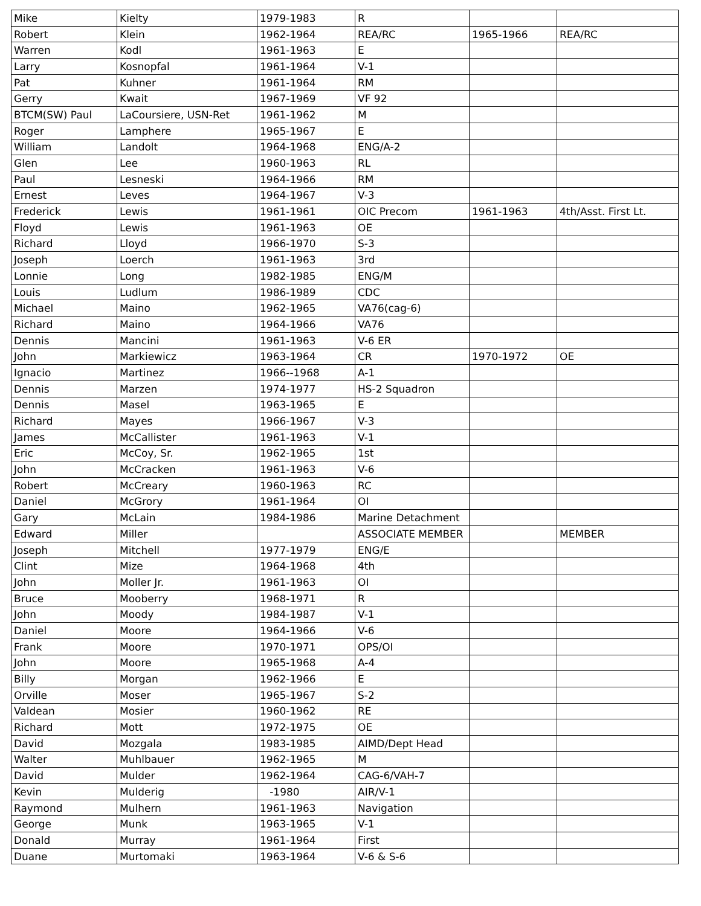| Mike | Kielty | 1979-1983 | R | | |
| Robert | Klein | 1962-1964 | REA/RC | 1965-1966 | REA/RC |
| Warren | Kodl | 1961-1963 | E | | |
| Larry | Kosnopfal | 1961-1964 | V-1 | | |
| Pat | Kuhner | 1961-1964 | RM | | |
| Gerry | Kwait | 1967-1969 | VF 92 | | |
| BTCM(SW) Paul | LaCoursiere, USN-Ret | 1961-1962 | M | | |
| Roger | Lamphere | 1965-1967 | E | | |
| William | Landolt | 1964-1968 | ENG/A-2 | | |
| Glen | Lee | 1960-1963 | RL | | |
| Paul | Lesneski | 1964-1966 | RM | | |
| Ernest | Leves | 1964-1967 | V-3 | | |
| Frederick | Lewis | 1961-1961 | OIC Precom | 1961-1963 | 4th/Asst. First Lt. |
| Floyd | Lewis | 1961-1963 | OE | | |
| Richard | Lloyd | 1966-1970 | S-3 | | |
| Joseph | Loerch | 1961-1963 | 3rd | | |
| Lonnie | Long | 1982-1985 | ENG/M | | |
| Louis | Ludlum | 1986-1989 | CDC | | |
| Michael | Maino | 1962-1965 | VA76(cag-6) | | |
| Richard | Maino | 1964-1966 | VA76 | | |
| Dennis | Mancini | 1961-1963 | V-6 ER | | |
| John | Markiewicz | 1963-1964 | CR | 1970-1972 | OE |
| Ignacio | Martinez | 1966--1968 | A-1 | | |
| Dennis | Marzen | 1974-1977 | HS-2 Squadron | | |
| Dennis | Masel | 1963-1965 | E | | |
| Richard | Mayes | 1966-1967 | V-3 | | |
| James | McCallister | 1961-1963 | V-1 | | |
| Eric | McCoy, Sr. | 1962-1965 | 1st | | |
| John | McCracken | 1961-1963 | V-6 | | |
| Robert | McCreary | 1960-1963 | RC | | |
| Daniel | McGrory | 1961-1964 | OI | | |
| Gary | McLain | 1984-1986 | Marine Detachment | | |
| Edward | Miller | | ASSOCIATE MEMBER | | MEMBER |
| Joseph | Mitchell | 1977-1979 | ENG/E | | |
| Clint | Mize | 1964-1968 | 4th | | |
| John | Moller Jr. | 1961-1963 | OI | | |
| Bruce | Mooberry | 1968-1971 | R | | |
| John | Moody | 1984-1987 | V-1 | | |
| Daniel | Moore | 1964-1966 | V-6 | | |
| Frank | Moore | 1970-1971 | OPS/OI | | |
| John | Moore | 1965-1968 | A-4 | | |
| Billy | Morgan | 1962-1966 | E | | |
| Orville | Moser | 1965-1967 | S-2 | | |
| Valdean | Mosier | 1960-1962 | RE | | |
| Richard | Mott | 1972-1975 | OE | | |
| David | Mozgala | 1983-1985 | AIMD/Dept Head | | |
| Walter | Muhlbauer | 1962-1965 | M | | |
| David | Mulder | 1962-1964 | CAG-6/VAH-7 | | |
| Kevin | Mulderig | -1980 | AIR/V-1 | | |
| Raymond | Mulhern | 1961-1963 | Navigation | | |
| George | Munk | 1963-1965 | V-1 | | |
| Donald | Murray | 1961-1964 | First | | |
| Duane | Murtomaki | 1963-1964 | V-6 & S-6 | | |